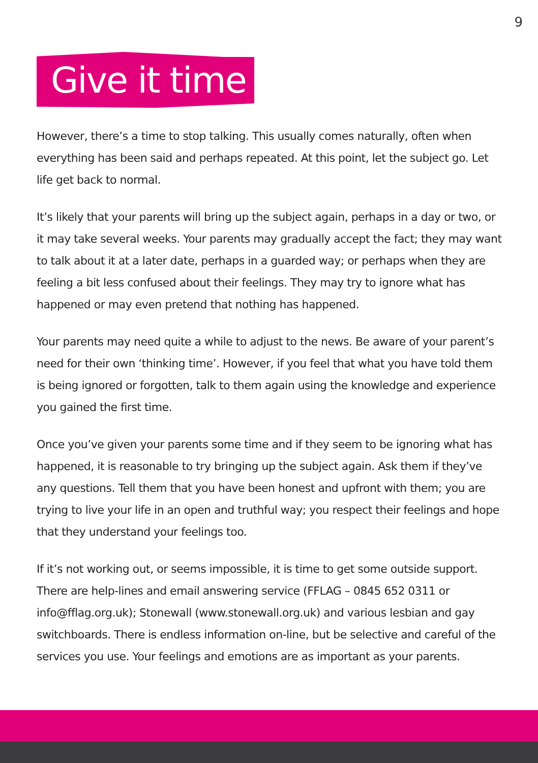9
Give it time
However, there’s a time to stop talking. This usually comes naturally, often when everything has been said and perhaps repeated. At this point, let the subject go. Let life get back to normal.
It’s likely that your parents will bring up the subject again, perhaps in a day or two, or it may take several weeks. Your parents may gradually accept the fact; they may want to talk about it at a later date, perhaps in a guarded way; or perhaps when they are feeling a bit less confused about their feelings. They may try to ignore what has happened or may even pretend that nothing has happened.
Your parents may need quite a while to adjust to the news. Be aware of your parent’s need for their own ‘thinking time’. However, if you feel that what you have told them is being ignored or forgotten, talk to them again using the knowledge and experience you gained the first time.
Once you’ve given your parents some time and if they seem to be ignoring what has happened, it is reasonable to try bringing up the subject again. Ask them if they’ve any questions. Tell them that you have been honest and upfront with them; you are trying to live your life in an open and truthful way; you respect their feelings and hope that they understand your feelings too.
If it’s not working out, or seems impossible, it is time to get some outside support. There are help-lines and email answering service (FFLAG – 0845 652 0311 or info@fflag.org.uk); Stonewall (www.stonewall.org.uk) and various lesbian and gay switchboards. There is endless information on-line, but be selective and careful of the services you use. Your feelings and emotions are as important as your parents.